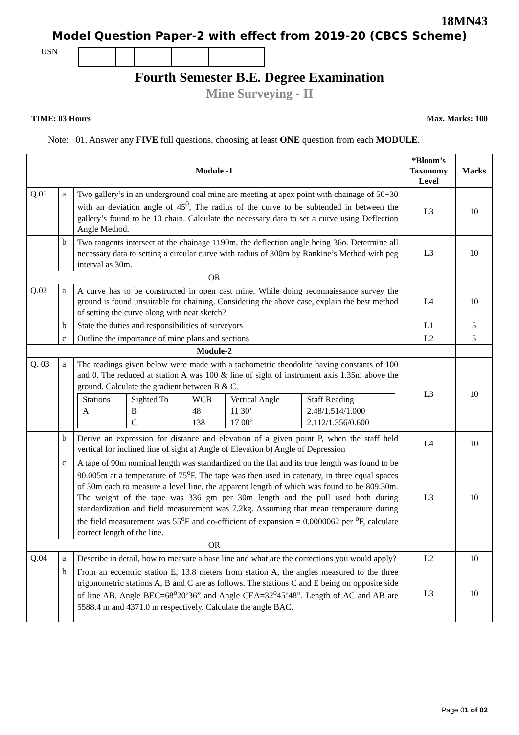18MN43
Model Question Paper-2 with effect from 2019-20 (CBCS Scheme)
USN
Fourth Semester B.E. Degree Examination
Mine Surveying - II
TIME: 03 Hours Max. Marks: 100
Note: 01. Answer any FIVE full questions, choosing at least ONE question from each MODULE.
| Module -1 | | | *Bloom’s Taxonomy Level | Marks |
| Q.01 | a | Two gallery’s in an underground coal mine are meeting at apex point with chainage of 50+30 with an deviation angle of 45<sup>0</sup>, The radius of the curve to be subtended in between the gallery’s found to be 10 chain. Calculate the necessary data to set a curve using Deflection Angle Method. | L3 | 10 |
| | b | Two tangents intersect at the chainage 1190m, the deflection angle being 36o. Determine all necessary data to setting a circular curve with radius of 300m by Rankine’s Method with peg interval as 30m. | L3 | 10 |
| OR | | | | |
| Q.02 | a | A curve has to be constructed in open cast mine. While doing reconnaissance survey the ground is found unsuitable for chaining. Considering the above case, explain the best method of setting the curve along with neat sketch? | L4 | 10 |
| | b | State the duties and responsibilities of surveyors | L1 | 5 |
| | c | Outline the importance of mine plans and sections | L2 | 5 |
| Module-2 | | | | |
| Q. 03 | a | The readings given below were made with a tachometric theodolite having constants of 100 and 0. The reduced at station A was 100 & line of sight of instrument axis 1.35m above the ground. Calculate the gradient between B & C. / Stations / Sighted To / WCB / Vertical Angle / Staff Reading / / A / B / 48 / 11 30’ / 2.48/1.514/1.000 / / / C / 138 / 17 00’ / 2.112/1.356/0.600 / | L3 | 10 |
| | b | Derive an expression for distance and elevation of a given point P, when the staff held vertical for inclined line of sight a) Angle of Elevation b) Angle of Depression | L4 | 10 |
| | c | A tape of 90m nominal length was standardized on the flat and its true length was found to be 90.005m at a temperature of 75<sup>o</sup>F. The tape was then used in catenary, in three equal spaces of 30m each to measure a level line, the apparent length of which was found to be 809.30m. The weight of the tape was 336 gm per 30m length and the pull used both during standardization and field measurement was 7.2kg. Assuming that mean temperature during the field measurement was 55<sup>o</sup>F and co-efficient of expansion = 0.0000062 per <sup>o</sup>F, calculate correct length of the line. | L3 | 10 |
| OR | | | | |
| Q.04 | a | Describe in detail, how to measure a base line and what are the corrections you would apply? | L2 | 10 |
| | b | From an eccentric station E, 13.8 meters from station A, the angles measured to the three trigonometric stations A, B and C are as follows. The stations C and E being on opposite side of line AB. Angle BEC=68<sup>o</sup>20’36” and Angle CEA=32<sup>o</sup>45’48”. Length of AC and AB are 5588.4 m and 4371.0 m respectively. Calculate the angle BAC. | L3 | 10 |
Page 01 of 02